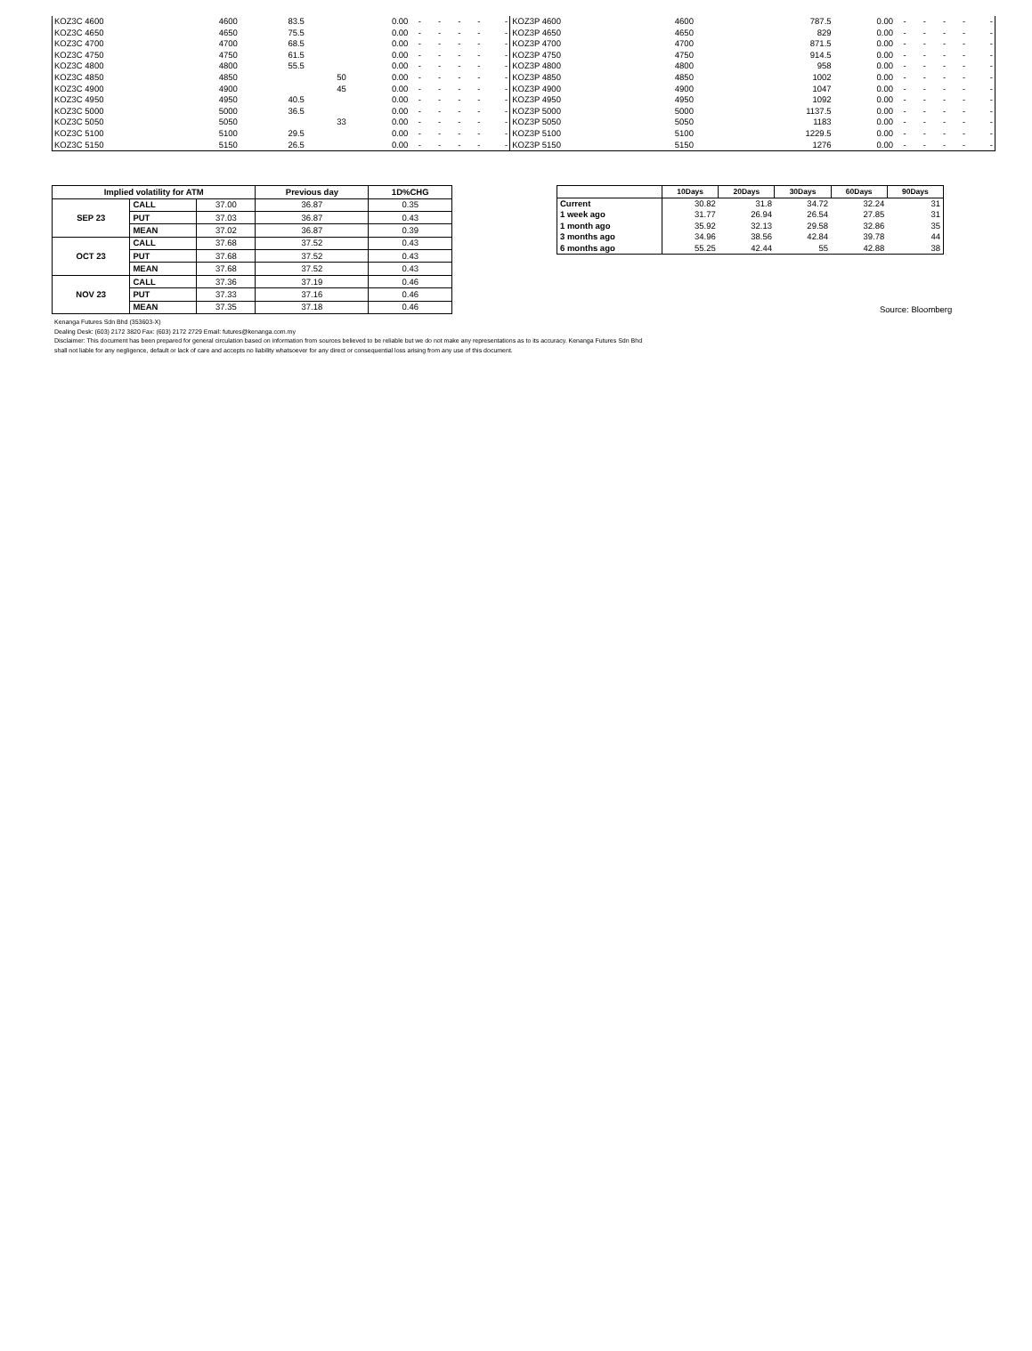| KOZ3C 4600 | 4600 | 83.5 | 0.00 | - | - | - | - | - | KOZ3P 4600 | 4600 | 787.5 | 0.00 | - | - | - | - | - |
| KOZ3C 4650 | 4650 | 75.5 | 0.00 | - | - | - | - | - | KOZ3P 4650 | 4650 | 829 | 0.00 | - | - | - | - | - |
| KOZ3C 4700 | 4700 | 68.5 | 0.00 | - | - | - | - | - | KOZ3P 4700 | 4700 | 871.5 | 0.00 | - | - | - | - | - |
| KOZ3C 4750 | 4750 | 61.5 | 0.00 | - | - | - | - | - | KOZ3P 4750 | 4750 | 914.5 | 0.00 | - | - | - | - | - |
| KOZ3C 4800 | 4800 | 55.5 | 0.00 | - | - | - | - | - | KOZ3P 4800 | 4800 | 958 | 0.00 | - | - | - | - | - |
| KOZ3C 4850 | 4850 | 50 | 0.00 | - | - | - | - | - | KOZ3P 4850 | 4850 | 1002 | 0.00 | - | - | - | - | - |
| KOZ3C 4900 | 4900 | 45 | 0.00 | - | - | - | - | - | KOZ3P 4900 | 4900 | 1047 | 0.00 | - | - | - | - | - |
| KOZ3C 4950 | 4950 | 40.5 | 0.00 | - | - | - | - | - | KOZ3P 4950 | 4950 | 1092 | 0.00 | - | - | - | - | - |
| KOZ3C 5000 | 5000 | 36.5 | 0.00 | - | - | - | - | - | KOZ3P 5000 | 5000 | 1137.5 | 0.00 | - | - | - | - | - |
| KOZ3C 5050 | 5050 | 33 | 0.00 | - | - | - | - | - | KOZ3P 5050 | 5050 | 1183 | 0.00 | - | - | - | - | - |
| KOZ3C 5100 | 5100 | 29.5 | 0.00 | - | - | - | - | - | KOZ3P 5100 | 5100 | 1229.5 | 0.00 | - | - | - | - | - |
| KOZ3C 5150 | 5150 | 26.5 | 0.00 | - | - | - | - | - | KOZ3P 5150 | 5150 | 1276 | 0.00 | - | - | - | - | - |
| Implied volatility for ATM | | | Previous day | 1D%CHG |
| --- | --- | --- | --- | --- |
| SEP 23 | CALL | 37.00 | 36.87 | 0.35 |
| | PUT | 37.03 | 36.87 | 0.43 |
| | MEAN | 37.02 | 36.87 | 0.39 |
| OCT 23 | CALL | 37.68 | 37.52 | 0.43 |
| | PUT | 37.68 | 37.52 | 0.43 |
| | MEAN | 37.68 | 37.52 | 0.43 |
| NOV 23 | CALL | 37.36 | 37.19 | 0.46 |
| | PUT | 37.33 | 37.16 | 0.46 |
| | MEAN | 37.35 | 37.18 | 0.46 |
| | 10Days | 20Days | 30Days | 60Days | 90Days |
| --- | --- | --- | --- | --- | --- |
| Current | 30.82 | 31.8 | 34.72 | 32.24 | 31 |
| 1 week ago | 31.77 | 26.94 | 26.54 | 27.85 | 31 |
| 1 month ago | 35.92 | 32.13 | 29.58 | 32.86 | 35 |
| 3 months ago | 34.96 | 38.56 | 42.84 | 39.78 | 44 |
| 6 months ago | 55.25 | 42.44 | 55 | 42.88 | 38 |
Source: Bloomberg
Kenanga Futures Sdn Bhd (353603-X)
Dealing Desk: (603) 2172 3820 Fax: (603) 2172 2729 Email: futures@kenanga.com.my
Disclaimer: This document has been prepared for general circulation based on information from sources believed to be reliable but we do not make any representations as to its accuracy. Kenanga Futures Sdn Bhd
shall not liable for any negligence, default or lack of care and accepts no liability whatsoever for any direct or consequential loss arising from any use of this document.